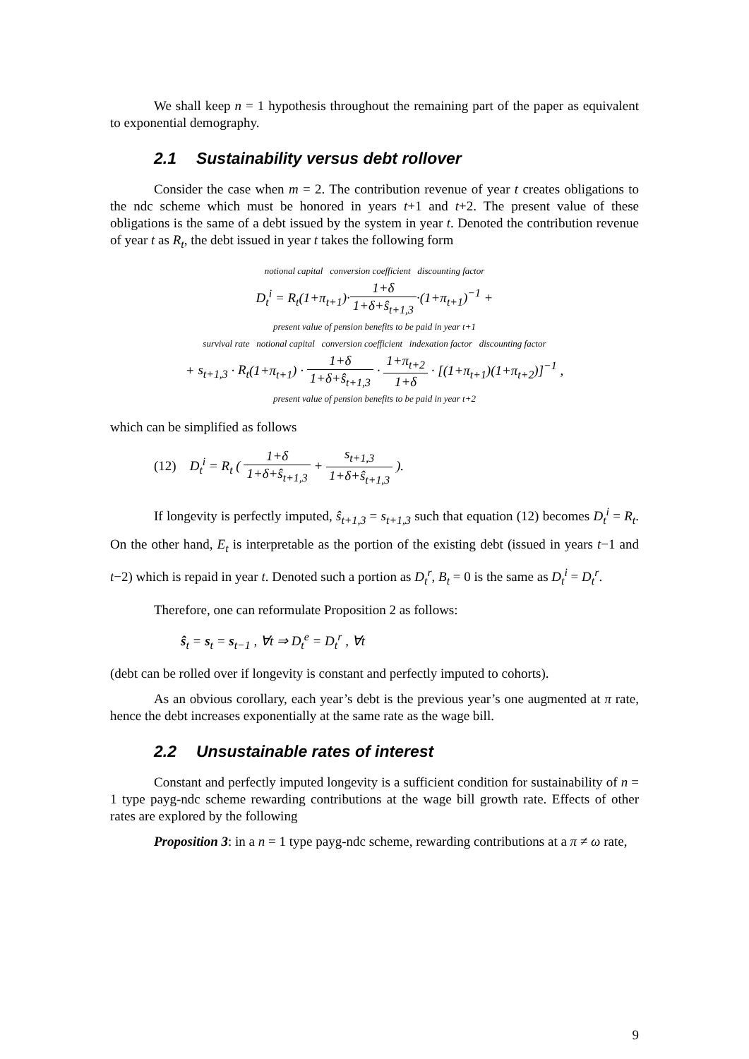We shall keep n = 1 hypothesis throughout the remaining part of the paper as equivalent to exponential demography.
2.1 Sustainability versus debt rollover
Consider the case when m = 2. The contribution revenue of year t creates obligations to the ndc scheme which must be honored in years t+1 and t+2. The present value of these obligations is the same of a debt issued by the system in year t. Denoted the contribution revenue of year t as R<sub>t</sub>, the debt issued in year t takes the following form
notional capital conversion coefficient discounting factor
D<sub>t</sub><sup>i</sup> = R<sub>t</sub>(1+π<sub>t+1</sub>)·1+δ 1+δ+ŝ<sub>t+1,3</sub>·(1+π<sub>t+1</sub>)<sup>−1</sup> +
present value of pension benefits to be paid in year t+1
survival rate notional capital conversion coefficient indexation factor discounting factor
+ s<sub>t+1,3</sub> · R<sub>t</sub>(1+π<sub>t+1</sub>) · 1+δ 1+δ+ŝ<sub>t+1,3</sub> · 1+π<sub>t+2</sub> 1+δ · [(1+π<sub>t+1</sub>)(1+π<sub>t+2</sub>)]<sup>−1</sup> ,
present value of pension benefits to be paid in year t+2
which can be simplified as follows
(12) D<sub>t</sub><sup>i</sup> = R<sub>t</sub> ( 1+δ 1+δ+ŝ<sub>t+1,3</sub> + s<sub>t+1,3</sub> 1+δ+ŝ<sub>t+1,3</sub> ).
If longevity is perfectly imputed, ŝ<sub>t+1,3</sub> = s<sub>t+1,3</sub> such that equation (12) becomes D<sub>t</sub><sup>i</sup> = R<sub>t</sub>. On the other hand, E<sub>t</sub> is interpretable as the portion of the existing debt (issued in years t−1 and t−2) which is repaid in year t. Denoted such a portion as D<sub>t</sub><sup>r</sup>, B<sub>t</sub> = 0 is the same as D<sub>t</sub><sup>i</sup> = D<sub>t</sub><sup>r</sup>.
Therefore, one can reformulate Proposition 2 as follows:
ŝ<sub>t</sub> = s<sub>t</sub> = s<sub>t−1</sub> , ∀t ⇒ D<sub>t</sub><sup>e</sup> = D<sub>t</sub><sup>r</sup> , ∀t
(debt can be rolled over if longevity is constant and perfectly imputed to cohorts).
As an obvious corollary, each year’s debt is the previous year’s one augmented at π rate, hence the debt increases exponentially at the same rate as the wage bill.
2.2 Unsustainable rates of interest
Constant and perfectly imputed longevity is a sufficient condition for sustainability of n = 1 type payg-ndc scheme rewarding contributions at the wage bill growth rate. Effects of other rates are explored by the following
Proposition 3: in a n = 1 type payg-ndc scheme, rewarding contributions at a π ≠ ω rate,
9